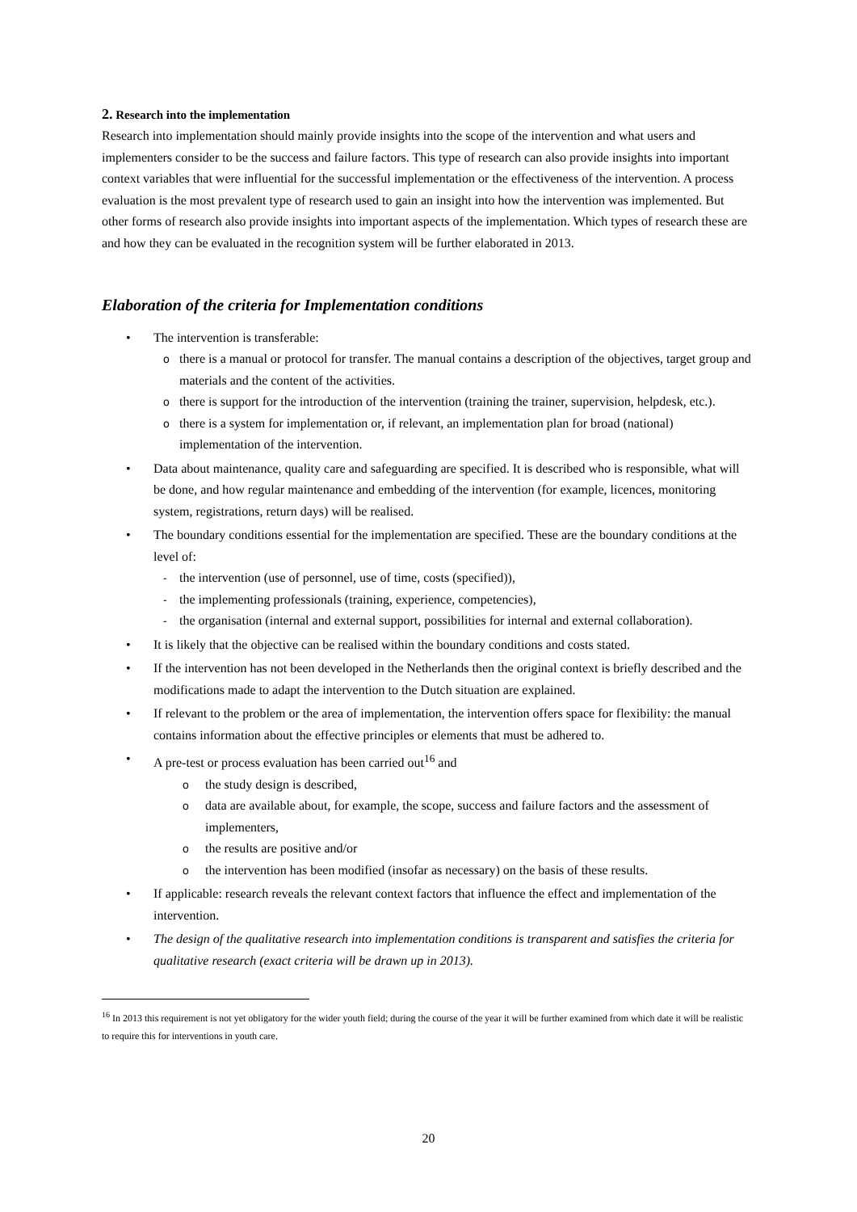2. Research into the implementation
Research into implementation should mainly provide insights into the scope of the intervention and what users and implementers consider to be the success and failure factors. This type of research can also provide insights into important context variables that were influential for the successful implementation or the effectiveness of the intervention. A process evaluation is the most prevalent type of research used to gain an insight into how the intervention was implemented. But other forms of research also provide insights into important aspects of the implementation. Which types of research these are and how they can be evaluated in the recognition system will be further elaborated in 2013.
Elaboration of the criteria for Implementation conditions
• The intervention is transferable:
o there is a manual or protocol for transfer. The manual contains a description of the objectives, target group and materials and the content of the activities.
o there is support for the introduction of the intervention (training the trainer, supervision, helpdesk, etc.).
o there is a system for implementation or, if relevant, an implementation plan for broad (national) implementation of the intervention.
• Data about maintenance, quality care and safeguarding are specified. It is described who is responsible, what will be done, and how regular maintenance and embedding of the intervention (for example, licences, monitoring system, registrations, return days) will be realised.
• The boundary conditions essential for the implementation are specified. These are the boundary conditions at the level of:
- the intervention (use of personnel, use of time, costs (specified)),
- the implementing professionals (training, experience, competencies),
- the organisation (internal and external support, possibilities for internal and external collaboration).
• It is likely that the objective can be realised within the boundary conditions and costs stated.
• If the intervention has not been developed in the Netherlands then the original context is briefly described and the modifications made to adapt the intervention to the Dutch situation are explained.
• If relevant to the problem or the area of implementation, the intervention offers space for flexibility: the manual contains information about the effective principles or elements that must be adhered to.
• A pre-test or process evaluation has been carried out<sup>16</sup> and
o the study design is described,
o data are available about, for example, the scope, success and failure factors and the assessment of implementers,
o the results are positive and/or
o the intervention has been modified (insofar as necessary) on the basis of these results.
• If applicable: research reveals the relevant context factors that influence the effect and implementation of the intervention.
• The design of the qualitative research into implementation conditions is transparent and satisfies the criteria for qualitative research (exact criteria will be drawn up in 2013).
<sup>16</sup> In 2013 this requirement is not yet obligatory for the wider youth field; during the course of the year it will be further examined from which date it will be realistic to require this for interventions in youth care.
20